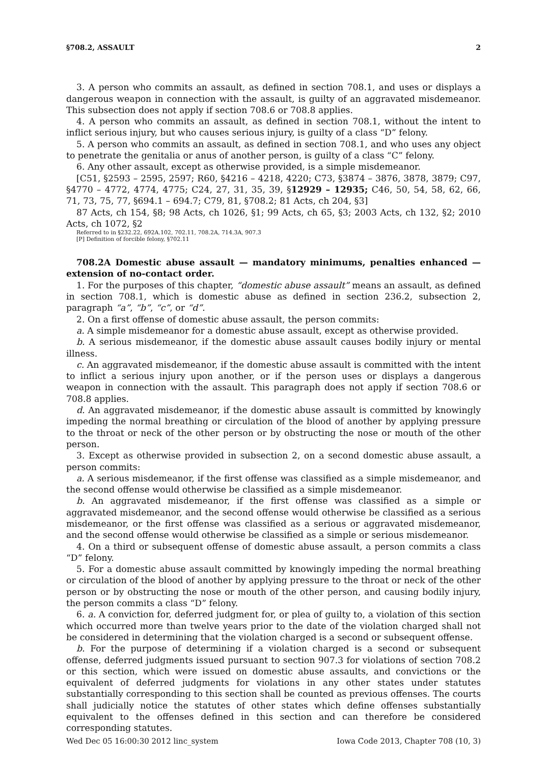§708.2, ASSAULT 2
3. A person who commits an assault, as defined in section 708.1, and uses or displays a dangerous weapon in connection with the assault, is guilty of an aggravated misdemeanor. This subsection does not apply if section 708.6 or 708.8 applies.
4. A person who commits an assault, as defined in section 708.1, without the intent to inflict serious injury, but who causes serious injury, is guilty of a class “D” felony.
5. A person who commits an assault, as defined in section 708.1, and who uses any object to penetrate the genitalia or anus of another person, is guilty of a class “C” felony.
6. Any other assault, except as otherwise provided, is a simple misdemeanor.
[C51, §2593 – 2595, 2597; R60, §4216 – 4218, 4220; C73, §3874 – 3876, 3878, 3879; C97, §4770 – 4772, 4774, 4775; C24, 27, 31, 35, 39, §12929 – 12935; C46, 50, 54, 58, 62, 66, 71, 73, 75, 77, §694.1 – 694.7; C79, 81, §708.2; 81 Acts, ch 204, §3]
87 Acts, ch 154, §8; 98 Acts, ch 1026, §1; 99 Acts, ch 65, §3; 2003 Acts, ch 132, §2; 2010 Acts, ch 1072, §2
Referred to in §232.22, 692A.102, 702.11, 708.2A, 714.3A, 907.3
[P] Definition of forcible felony, §702.11
708.2A Domestic abuse assault — mandatory minimums, penalties enhanced — extension of no-contact order.
1. For the purposes of this chapter, “domestic abuse assault” means an assault, as defined in section 708.1, which is domestic abuse as defined in section 236.2, subsection 2, paragraph “a”, “b”, “c”, or “d”.
2. On a first offense of domestic abuse assault, the person commits:
a. A simple misdemeanor for a domestic abuse assault, except as otherwise provided.
b. A serious misdemeanor, if the domestic abuse assault causes bodily injury or mental illness.
c. An aggravated misdemeanor, if the domestic abuse assault is committed with the intent to inflict a serious injury upon another, or if the person uses or displays a dangerous weapon in connection with the assault. This paragraph does not apply if section 708.6 or 708.8 applies.
d. An aggravated misdemeanor, if the domestic abuse assault is committed by knowingly impeding the normal breathing or circulation of the blood of another by applying pressure to the throat or neck of the other person or by obstructing the nose or mouth of the other person.
3. Except as otherwise provided in subsection 2, on a second domestic abuse assault, a person commits:
a. A serious misdemeanor, if the first offense was classified as a simple misdemeanor, and the second offense would otherwise be classified as a simple misdemeanor.
b. An aggravated misdemeanor, if the first offense was classified as a simple or aggravated misdemeanor, and the second offense would otherwise be classified as a serious misdemeanor, or the first offense was classified as a serious or aggravated misdemeanor, and the second offense would otherwise be classified as a simple or serious misdemeanor.
4. On a third or subsequent offense of domestic abuse assault, a person commits a class “D” felony.
5. For a domestic abuse assault committed by knowingly impeding the normal breathing or circulation of the blood of another by applying pressure to the throat or neck of the other person or by obstructing the nose or mouth of the other person, and causing bodily injury, the person commits a class “D” felony.
6. a. A conviction for, deferred judgment for, or plea of guilty to, a violation of this section which occurred more than twelve years prior to the date of the violation charged shall not be considered in determining that the violation charged is a second or subsequent offense.
b. For the purpose of determining if a violation charged is a second or subsequent offense, deferred judgments issued pursuant to section 907.3 for violations of section 708.2 or this section, which were issued on domestic abuse assaults, and convictions or the equivalent of deferred judgments for violations in any other states under statutes substantially corresponding to this section shall be counted as previous offenses. The courts shall judicially notice the statutes of other states which define offenses substantially equivalent to the offenses defined in this section and can therefore be considered corresponding statutes.
Wed Dec 05 16:00:30 2012 linc_system Iowa Code 2013, Chapter 708 (10, 3)